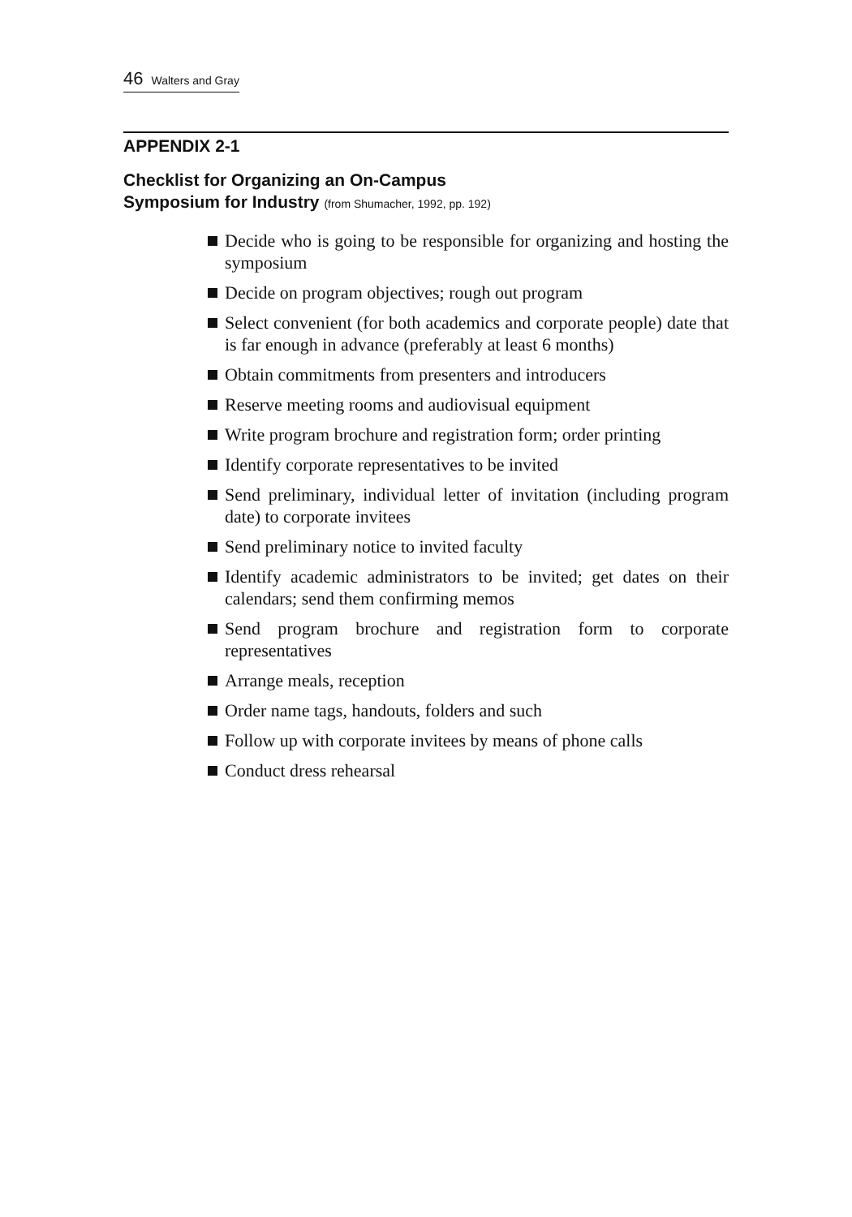46 Walters and Gray
APPENDIX 2-1
Checklist for Organizing an On-Campus
Symposium for Industry (from Shumacher, 1992, pp. 192)
Decide who is going to be responsible for organizing and hosting the symposium
Decide on program objectives; rough out program
Select convenient (for both academics and corporate people) date that is far enough in advance (preferably at least 6 months)
Obtain commitments from presenters and introducers
Reserve meeting rooms and audiovisual equipment
Write program brochure and registration form; order printing
Identify corporate representatives to be invited
Send preliminary, individual letter of invitation (including program date) to corporate invitees
Send preliminary notice to invited faculty
Identify academic administrators to be invited; get dates on their calendars; send them confirming memos
Send program brochure and registration form to corporate representatives
Arrange meals, reception
Order name tags, handouts, folders and such
Follow up with corporate invitees by means of phone calls
Conduct dress rehearsal